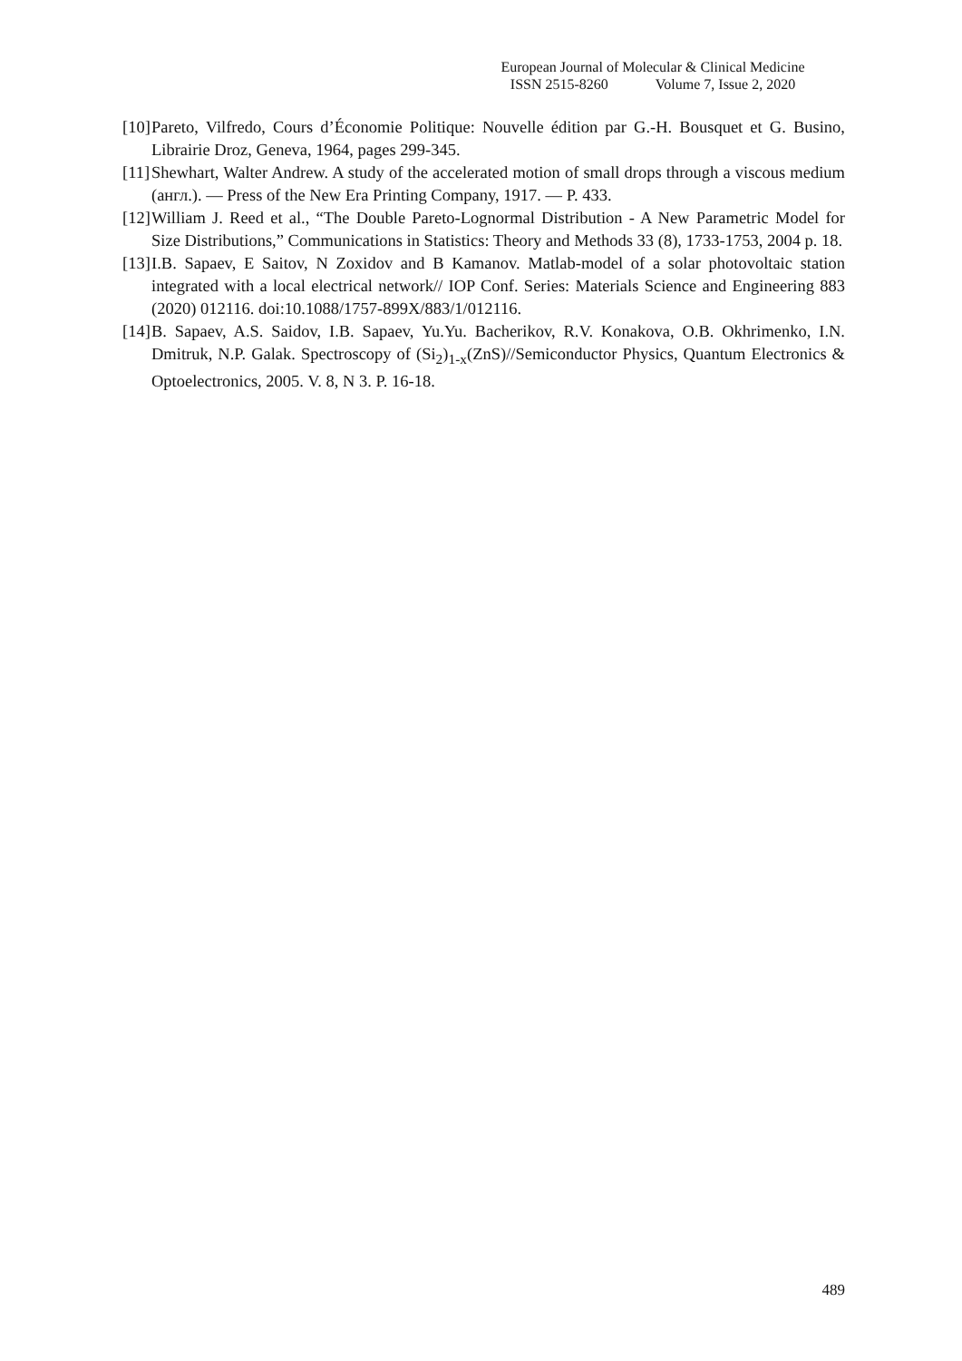European Journal of Molecular & Clinical Medicine
ISSN 2515-8260 Volume 7, Issue 2, 2020
[10] Pareto, Vilfredo, Cours d’Économie Politique: Nouvelle édition par G.-H. Bousquet et G. Busino, Librairie Droz, Geneva, 1964, pages 299-345.
[11] Shewhart, Walter Andrew. A study of the accelerated motion of small drops through a viscous medium (англ.). — Press of the New Era Printing Company, 1917. — P. 433.
[12] William J. Reed et al., “The Double Pareto-Lognormal Distribution - A New Parametric Model for Size Distributions,” Communications in Statistics: Theory and Methods 33 (8), 1733-1753, 2004 p. 18.
[13] I.B. Sapaev, E Saitov, N Zoxidov and B Kamanov. Matlab-model of a solar photovoltaic station integrated with a local electrical network// IOP Conf. Series: Materials Science and Engineering 883 (2020) 012116. doi:10.1088/1757-899X/883/1/012116.
[14] B. Sapaev, A.S. Saidov, I.B. Sapaev, Yu.Yu. Bacherikov, R.V. Konakova, O.B. Okhrimenko, I.N. Dmitruk, N.P. Galak. Spectroscopy of (Si<sub>2</sub>)<sub>1-x</sub>(ZnS)//Semiconductor Physics, Quantum Electronics & Optoelectronics, 2005. V. 8, N 3. P. 16-18.
489